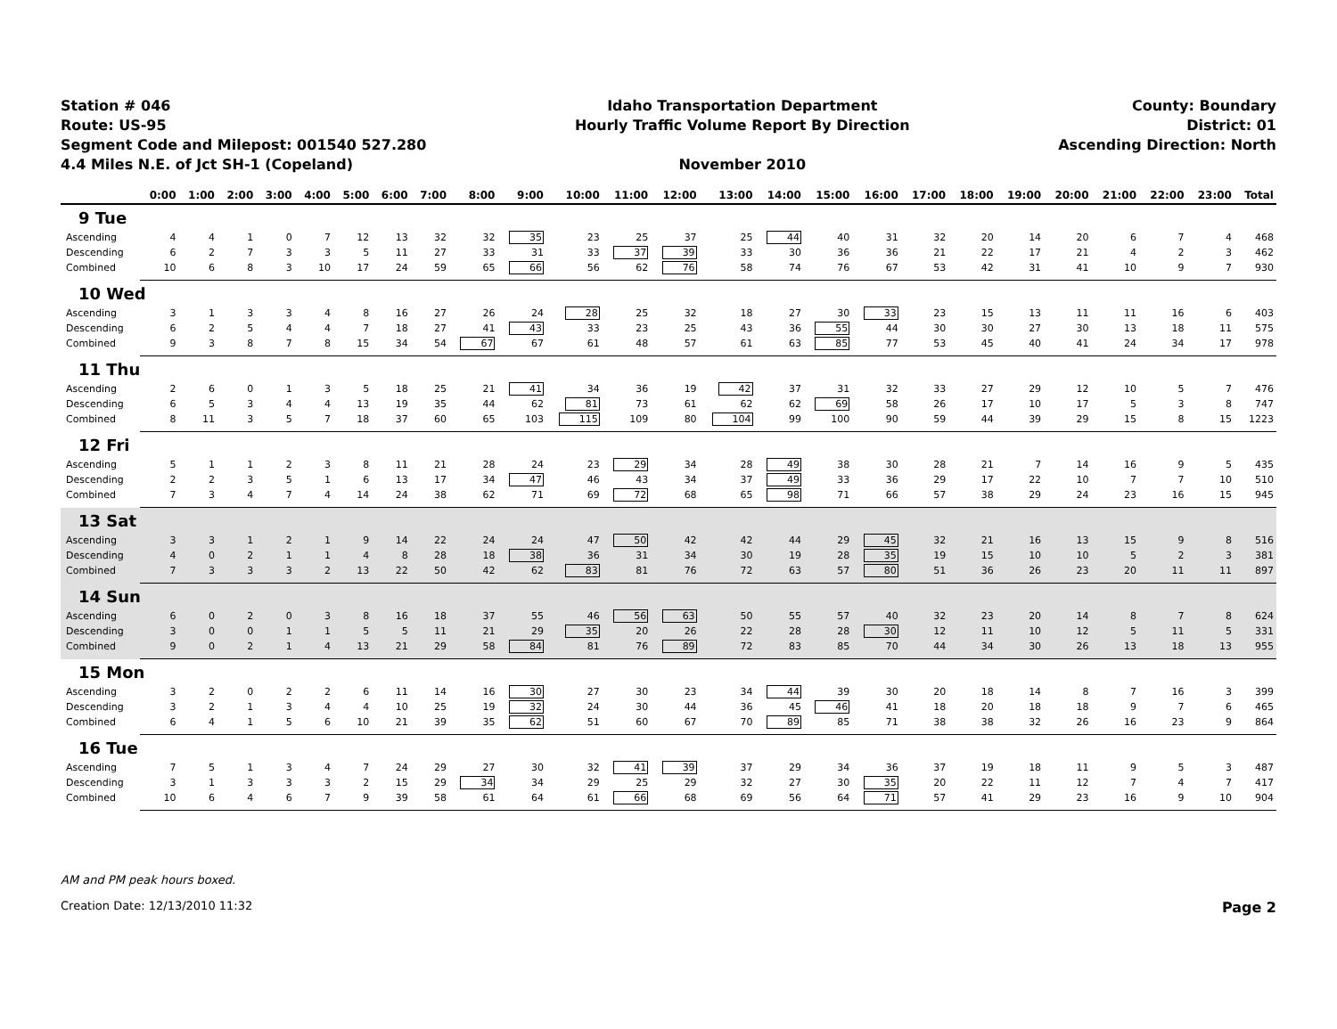Station # 046
Route: US-95
Segment Code and Milepost: 001540 527.280
4.4 Miles N.E. of Jct SH-1 (Copeland)
Idaho Transportation Department
Hourly Traffic Volume Report By Direction
November 2010
County: Boundary
District: 01
Ascending Direction: North
| | 0:00 | 1:00 | 2:00 | 3:00 | 4:00 | 5:00 | 6:00 | 7:00 | 8:00 | 9:00 | 10:00 | 11:00 | 12:00 | 13:00 | 14:00 | 15:00 | 16:00 | 17:00 | 18:00 | 19:00 | 20:00 | 21:00 | 22:00 | 23:00 | Total |
| --- | --- | --- | --- | --- | --- | --- | --- | --- | --- | --- | --- | --- | --- | --- | --- | --- | --- | --- | --- | --- | --- | --- | --- | --- | --- |
| 9 Tue | | | | | | | | | | | | | | | | | | | | | | | | | |
| Ascending | 4 | 4 | 1 | 0 | 7 | 12 | 13 | 32 | 32 | 35 | 23 | 25 | 37 | 25 | 44 | 40 | 31 | 32 | 20 | 14 | 20 | 6 | 7 | 4 | 468 |
| Descending | 6 | 2 | 7 | 3 | 3 | 5 | 11 | 27 | 33 | 31 | 33 | 37 | 39 | 33 | 30 | 36 | 36 | 21 | 22 | 17 | 21 | 4 | 2 | 3 | 462 |
| Combined | 10 | 6 | 8 | 3 | 10 | 17 | 24 | 59 | 65 | 66 | 56 | 62 | 76 | 58 | 74 | 76 | 67 | 53 | 42 | 31 | 41 | 10 | 9 | 7 | 930 |
| 10 Wed | | | | | | | | | | | | | | | | | | | | | | | | | |
| Ascending | 3 | 1 | 3 | 3 | 4 | 8 | 16 | 27 | 26 | 24 | 28 | 25 | 32 | 18 | 27 | 30 | 33 | 23 | 15 | 13 | 11 | 11 | 16 | 6 | 403 |
| Descending | 6 | 2 | 5 | 4 | 4 | 7 | 18 | 27 | 41 | 43 | 33 | 23 | 25 | 43 | 36 | 55 | 44 | 30 | 30 | 27 | 30 | 13 | 18 | 11 | 575 |
| Combined | 9 | 3 | 8 | 7 | 8 | 15 | 34 | 54 | 67 | 67 | 61 | 48 | 57 | 61 | 63 | 85 | 77 | 53 | 45 | 40 | 41 | 24 | 34 | 17 | 978 |
| 11 Thu | | | | | | | | | | | | | | | | | | | | | | | | | |
| Ascending | 2 | 6 | 0 | 1 | 3 | 5 | 18 | 25 | 21 | 41 | 34 | 36 | 19 | 42 | 37 | 31 | 32 | 33 | 27 | 29 | 12 | 10 | 5 | 7 | 476 |
| Descending | 6 | 5 | 3 | 4 | 4 | 13 | 19 | 35 | 44 | 62 | 81 | 73 | 61 | 62 | 62 | 69 | 58 | 26 | 17 | 10 | 17 | 5 | 3 | 8 | 747 |
| Combined | 8 | 11 | 3 | 5 | 7 | 18 | 37 | 60 | 65 | 103 | 115 | 109 | 80 | 104 | 99 | 100 | 90 | 59 | 44 | 39 | 29 | 15 | 8 | 15 | 1223 |
| 12 Fri | | | | | | | | | | | | | | | | | | | | | | | | | |
| Ascending | 5 | 1 | 1 | 2 | 3 | 8 | 11 | 21 | 28 | 24 | 23 | 29 | 34 | 28 | 49 | 38 | 30 | 28 | 21 | 7 | 14 | 16 | 9 | 5 | 435 |
| Descending | 2 | 2 | 3 | 5 | 1 | 6 | 13 | 17 | 34 | 47 | 46 | 43 | 34 | 37 | 49 | 33 | 36 | 29 | 17 | 22 | 10 | 7 | 7 | 10 | 510 |
| Combined | 7 | 3 | 4 | 7 | 4 | 14 | 24 | 38 | 62 | 71 | 69 | 72 | 68 | 65 | 98 | 71 | 66 | 57 | 38 | 29 | 24 | 23 | 16 | 15 | 945 |
| 13 Sat | | | | | | | | | | | | | | | | | | | | | | | | | |
| Ascending | 3 | 3 | 1 | 2 | 1 | 9 | 14 | 22 | 24 | 24 | 47 | 50 | 42 | 42 | 44 | 29 | 45 | 32 | 21 | 16 | 13 | 15 | 9 | 8 | 516 |
| Descending | 4 | 0 | 2 | 1 | 1 | 4 | 8 | 28 | 18 | 38 | 36 | 31 | 34 | 30 | 19 | 28 | 35 | 19 | 15 | 10 | 10 | 5 | 2 | 3 | 381 |
| Combined | 7 | 3 | 3 | 3 | 2 | 13 | 22 | 50 | 42 | 62 | 83 | 81 | 76 | 72 | 63 | 57 | 80 | 51 | 36 | 26 | 23 | 20 | 11 | 11 | 897 |
| 14 Sun | | | | | | | | | | | | | | | | | | | | | | | | | |
| Ascending | 6 | 0 | 2 | 0 | 3 | 8 | 16 | 18 | 37 | 55 | 46 | 56 | 63 | 50 | 55 | 57 | 40 | 32 | 23 | 20 | 14 | 8 | 7 | 8 | 624 |
| Descending | 3 | 0 | 0 | 1 | 1 | 5 | 5 | 11 | 21 | 29 | 35 | 20 | 26 | 22 | 28 | 28 | 30 | 12 | 11 | 10 | 12 | 5 | 11 | 5 | 331 |
| Combined | 9 | 0 | 2 | 1 | 4 | 13 | 21 | 29 | 58 | 84 | 81 | 76 | 89 | 72 | 83 | 85 | 70 | 44 | 34 | 30 | 26 | 13 | 18 | 13 | 955 |
| 15 Mon | | | | | | | | | | | | | | | | | | | | | | | | | |
| Ascending | 3 | 2 | 0 | 2 | 2 | 6 | 11 | 14 | 16 | 30 | 27 | 30 | 23 | 34 | 44 | 39 | 30 | 20 | 18 | 14 | 8 | 7 | 16 | 3 | 399 |
| Descending | 3 | 2 | 1 | 3 | 4 | 4 | 10 | 25 | 19 | 32 | 24 | 30 | 44 | 36 | 45 | 46 | 41 | 18 | 20 | 18 | 18 | 9 | 7 | 6 | 465 |
| Combined | 6 | 4 | 1 | 5 | 6 | 10 | 21 | 39 | 35 | 62 | 51 | 60 | 67 | 70 | 89 | 85 | 71 | 38 | 38 | 32 | 26 | 16 | 23 | 9 | 864 |
| 16 Tue | | | | | | | | | | | | | | | | | | | | | | | | | |
| Ascending | 7 | 5 | 1 | 3 | 4 | 7 | 24 | 29 | 27 | 30 | 32 | 41 | 39 | 37 | 29 | 34 | 36 | 37 | 19 | 18 | 11 | 9 | 5 | 3 | 487 |
| Descending | 3 | 1 | 3 | 3 | 3 | 2 | 15 | 29 | 34 | 34 | 29 | 25 | 29 | 32 | 27 | 30 | 35 | 20 | 22 | 11 | 12 | 7 | 4 | 7 | 417 |
| Combined | 10 | 6 | 4 | 6 | 7 | 9 | 39 | 58 | 61 | 64 | 61 | 66 | 68 | 69 | 56 | 64 | 71 | 57 | 41 | 29 | 23 | 16 | 9 | 10 | 904 |
AM and PM peak hours boxed.
Creation Date: 12/13/2010 11:32 Page 2